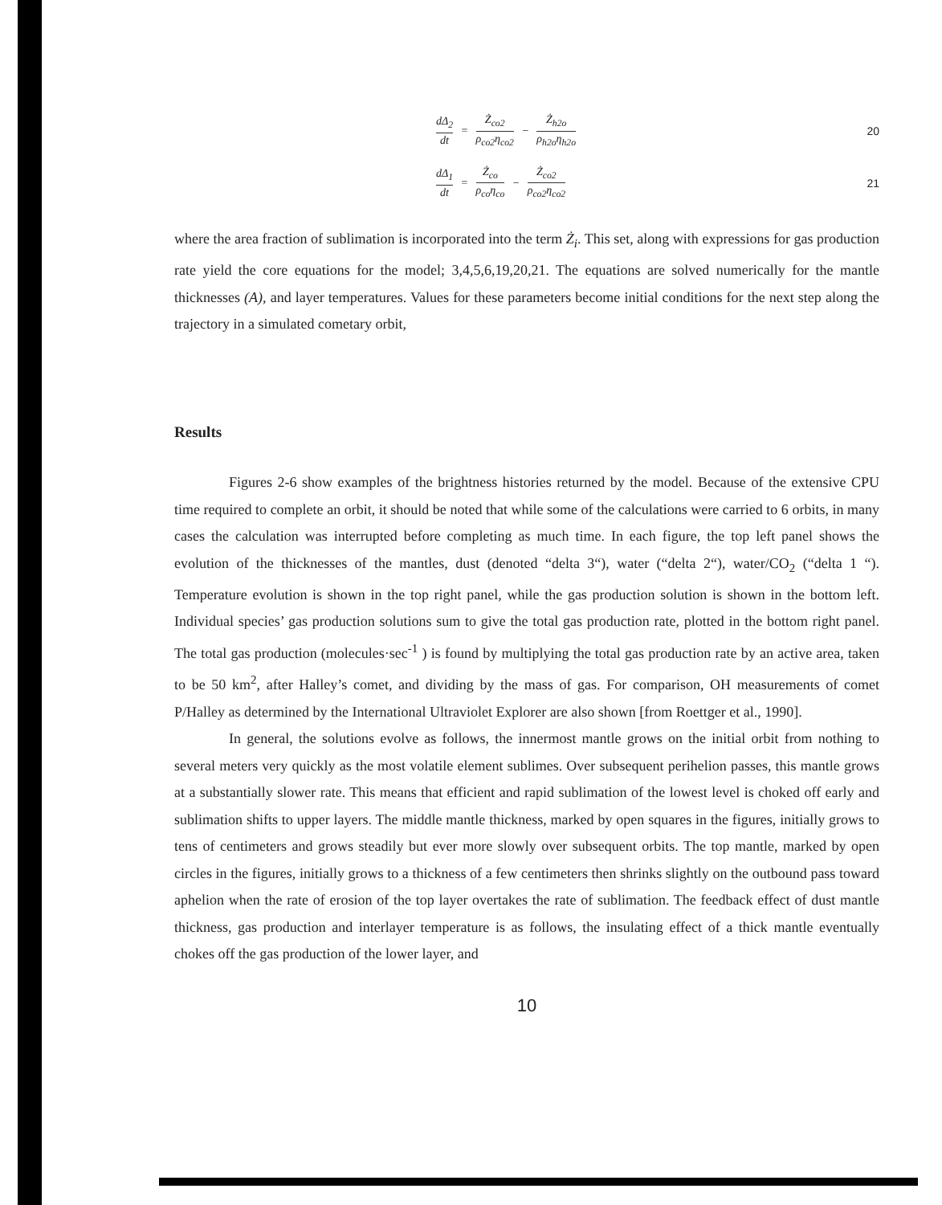dΔ<sub>2</sub>
dt
=
Ż<sub>co2</sub>
ρ<sub>co2</sub>η<sub>co2</sub>
−
Ż<sub>h2o</sub>
ρ<sub>h2o</sub>η<sub>h2o</sub>
20
dΔ<sub>1</sub>
dt
=
Ż<sub>co</sub>
ρ<sub>co</sub>η<sub>co</sub>
−
Ż<sub>co2</sub>
ρ<sub>co2</sub>η<sub>co2</sub>
21
where the area fraction of sublimation is incorporated into the term Ż<sub>i</sub>. This set, along with expressions for gas production rate yield the core equations for the model; 3,4,5,6,19,20,21. The equations are solved numerically for the mantle thicknesses (A), and layer temperatures. Values for these parameters become initial conditions for the next step along the trajectory in a simulated cometary orbit,
Results
Figures 2-6 show examples of the brightness histories returned by the model. Because of the extensive CPU time required to complete an orbit, it should be noted that while some of the calculations were carried to 6 orbits, in many cases the calculation was interrupted before completing as much time. In each figure, the top left panel shows the evolution of the thicknesses of the mantles, dust (denoted “delta 3“), water (“delta 2“), water/CO<sub>2</sub> (“delta 1 “). Temperature evolution is shown in the top right panel, while the gas production solution is shown in the bottom left. Individual species’ gas production solutions sum to give the total gas production rate, plotted in the bottom right panel. The total gas production (molecules·sec<sup>-1</sup> ) is found by multiplying the total gas production rate by an active area, taken to be 50 km<sup>2</sup>, after Halley’s comet, and dividing by the mass of gas. For comparison, OH measurements of comet P/Halley as determined by the International Ultraviolet Explorer are also shown [from Roettger et al., 1990].
In general, the solutions evolve as follows, the innermost mantle grows on the initial orbit from nothing to several meters very quickly as the most volatile element sublimes. Over subsequent perihelion passes, this mantle grows at a substantially slower rate. This means that efficient and rapid sublimation of the lowest level is choked off early and sublimation shifts to upper layers. The middle mantle thickness, marked by open squares in the figures, initially grows to tens of centimeters and grows steadily but ever more slowly over subsequent orbits. The top mantle, marked by open circles in the figures, initially grows to a thickness of a few centimeters then shrinks slightly on the outbound pass toward aphelion when the rate of erosion of the top layer overtakes the rate of sublimation. The feedback effect of dust mantle thickness, gas production and interlayer temperature is as follows, the insulating effect of a thick mantle eventually chokes off the gas production of the lower layer, and
10